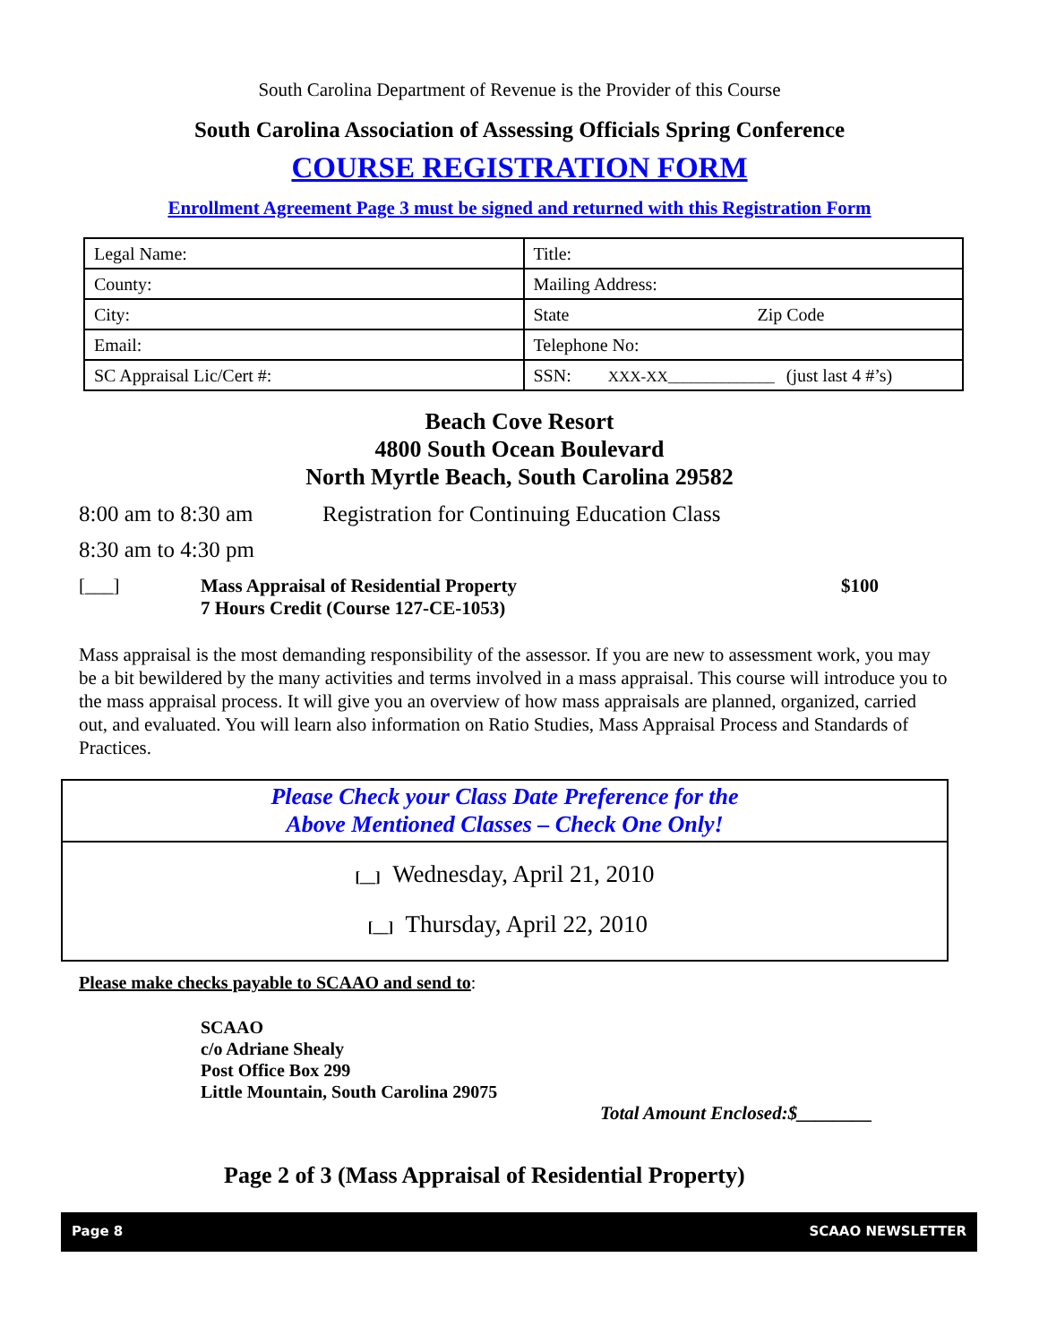South Carolina Department of Revenue is the Provider of this Course
South Carolina Association of Assessing Officials Spring Conference
COURSE REGISTRATION FORM
Enrollment Agreement Page 3 must be signed and returned with this Registration Form
| Legal Name: | Title: |
| County: | Mailing Address: |
| City: | State Zip Code |
| Email: | Telephone No: |
| SC Appraisal Lic/Cert #: | SSN: XXX-XX______________ (just last 4 #’s) |
Beach Cove Resort
4800 South Ocean Boulevard
North Myrtle Beach, South Carolina 29582
8:00 am to 8:30 am Registration for Continuing Education Class
8:30 am to 4:30 pm
[___] Mass Appraisal of Residential Property
7 Hours Credit (Course 127-CE-1053) $100
Mass appraisal is the most demanding responsibility of the assessor. If you are new to assessment work, you may be a bit bewildered by the many activities and terms involved in a mass appraisal. This course will introduce you to the mass appraisal process. It will give you an overview of how mass appraisals are planned, organized, carried out, and evaluated. You will learn also information on Ratio Studies, Mass Appraisal Process and Standards of Practices.
Please Check your Class Date Preference for the
Above Mentioned Classes – Check One Only!
[__] Wednesday, April 21, 2010
[__] Thursday, April 22, 2010
Please make checks payable to SCAAO and send to:
SCAAO
c/o Adriane Shealy
Post Office Box 299
Little Mountain, South Carolina 29075
Total Amount Enclosed:$________
Page 2 of 3 (Mass Appraisal of Residential Property)
Page 8 SCAAO NEWSLETTER